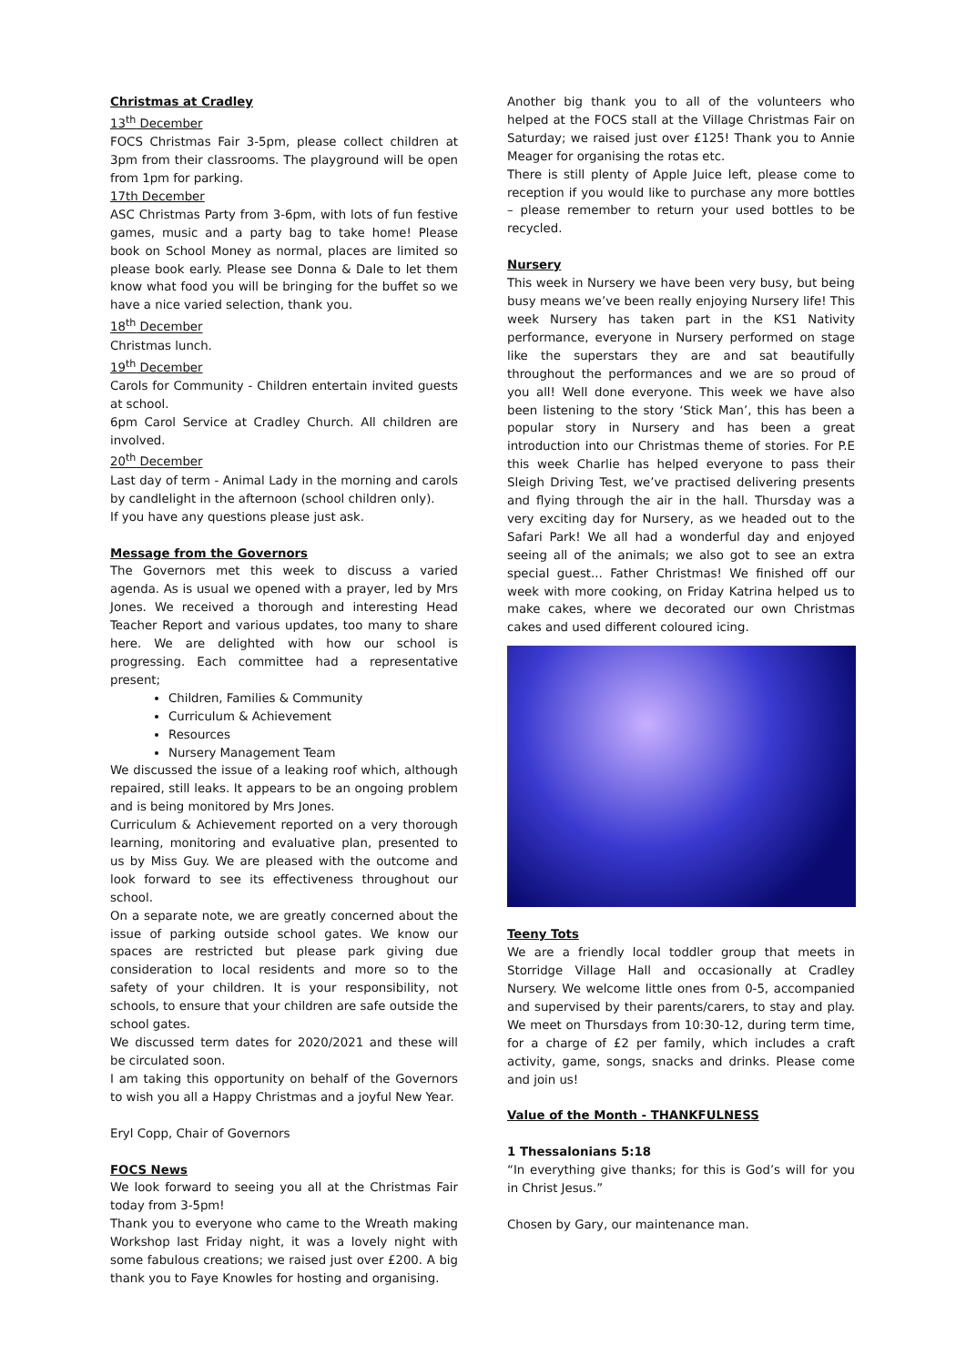Christmas at Cradley
13<sup>th</sup> December
FOCS Christmas Fair 3-5pm, please collect children at 3pm from their classrooms. The playground will be open from 1pm for parking.
17th December
ASC Christmas Party from 3-6pm, with lots of fun festive games, music and a party bag to take home! Please book on School Money as normal, places are limited so please book early. Please see Donna & Dale to let them know what food you will be bringing for the buffet so we have a nice varied selection, thank you.
18<sup>th</sup> December
Christmas lunch.
19<sup>th</sup> December
Carols for Community - Children entertain invited guests at school.
6pm Carol Service at Cradley Church. All children are involved.
20<sup>th</sup> December
Last day of term - Animal Lady in the morning and carols by candlelight in the afternoon (school children only).
If you have any questions please just ask.
Message from the Governors
The Governors met this week to discuss a varied agenda. As is usual we opened with a prayer, led by Mrs Jones. We received a thorough and interesting Head Teacher Report and various updates, too many to share here. We are delighted with how our school is progressing. Each committee had a representative present;
Children, Families & Community
Curriculum & Achievement
Resources
Nursery Management Team
We discussed the issue of a leaking roof which, although repaired, still leaks. It appears to be an ongoing problem and is being monitored by Mrs Jones.
Curriculum & Achievement reported on a very thorough learning, monitoring and evaluative plan, presented to us by Miss Guy. We are pleased with the outcome and look forward to see its effectiveness throughout our school.
On a separate note, we are greatly concerned about the issue of parking outside school gates. We know our spaces are restricted but please park giving due consideration to local residents and more so to the safety of your children. It is your responsibility, not schools, to ensure that your children are safe outside the school gates.
We discussed term dates for 2020/2021 and these will be circulated soon.
I am taking this opportunity on behalf of the Governors to wish you all a Happy Christmas and a joyful New Year.
Eryl Copp, Chair of Governors
FOCS News
We look forward to seeing you all at the Christmas Fair today from 3-5pm!
Thank you to everyone who came to the Wreath making Workshop last Friday night, it was a lovely night with some fabulous creations; we raised just over £200. A big thank you to Faye Knowles for hosting and organising.
Another big thank you to all of the volunteers who helped at the FOCS stall at the Village Christmas Fair on Saturday; we raised just over £125! Thank you to Annie Meager for organising the rotas etc.
There is still plenty of Apple Juice left, please come to reception if you would like to purchase any more bottles – please remember to return your used bottles to be recycled.
Nursery
This week in Nursery we have been very busy, but being busy means we’ve been really enjoying Nursery life! This week Nursery has taken part in the KS1 Nativity performance, everyone in Nursery performed on stage like the superstars they are and sat beautifully throughout the performances and we are so proud of you all! Well done everyone. This week we have also been listening to the story ‘Stick Man’, this has been a popular story in Nursery and has been a great introduction into our Christmas theme of stories. For P.E this week Charlie has helped everyone to pass their Sleigh Driving Test, we’ve practised delivering presents and flying through the air in the hall. Thursday was a very exciting day for Nursery, as we headed out to the Safari Park! We all had a wonderful day and enjoyed seeing all of the animals; we also got to see an extra special guest... Father Christmas! We finished off our week with more cooking, on Friday Katrina helped us to make cakes, where we decorated our own Christmas cakes and used different coloured icing.
Teeny Tots
We are a friendly local toddler group that meets in Storridge Village Hall and occasionally at Cradley Nursery. We welcome little ones from 0-5, accompanied and supervised by their parents/carers, to stay and play. We meet on Thursdays from 10:30-12, during term time, for a charge of £2 per family, which includes a craft activity, game, songs, snacks and drinks. Please come and join us!
Value of the Month - THANKFULNESS
1 Thessalonians 5:18
“In everything give thanks; for this is God’s will for you in Christ Jesus.”
Chosen by Gary, our maintenance man.